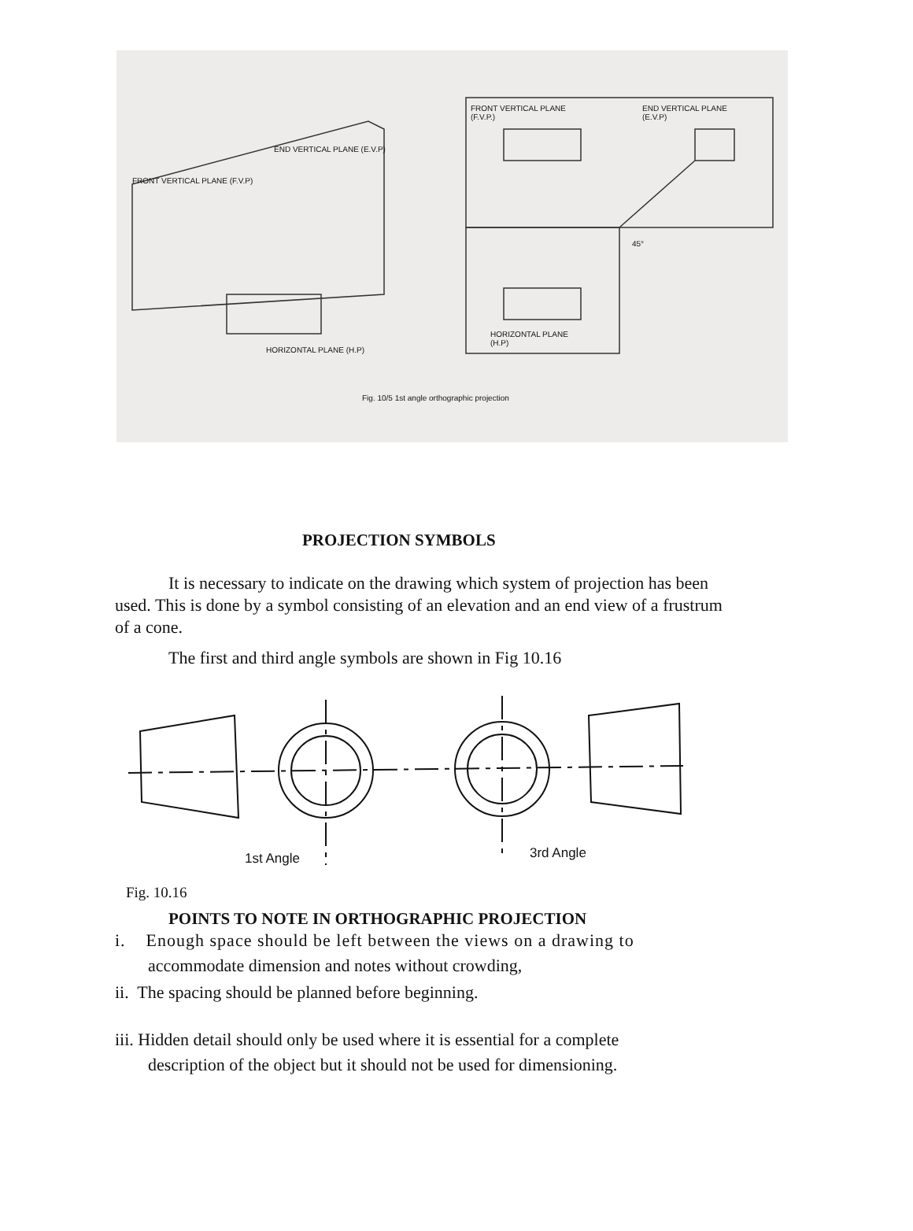FRONT VERTICAL PLANE
(F.V.P.)
END VERTICAL PLANE
(E.V.P)
45°
HORIZONTAL PLANE
(H.P)
FRONT VERTICAL PLANE (F.V.P)
END VERTICAL PLANE (E.V.P)
HORIZONTAL PLANE (H.P)
Fig. 10/5 1st angle orthographic projection
PROJECTION SYMBOLS
It is necessary to indicate on the drawing which system of projection has been used. This is done by a symbol consisting of an elevation and an end view of a frustrum of a cone.
The first and third angle symbols are shown in Fig 10.16
1st Angle 3rd Angle
Fig. 10.16
POINTS TO NOTE IN ORTHOGRAPHIC PROJECTION
i. Enough space should be left between the views on a drawing to
accommodate dimension and notes without crowding,
ii. The spacing should be planned before beginning.
iii. Hidden detail should only be used where it is essential for a complete
description of the object but it should not be used for dimensioning.